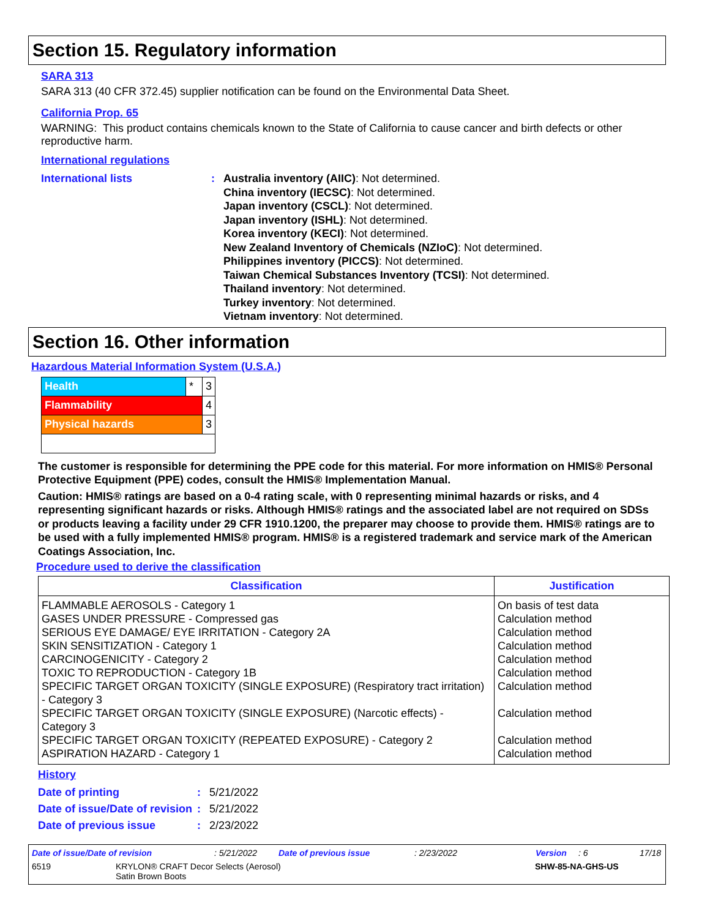Section 15. Regulatory information
SARA 313
SARA 313 (40 CFR 372.45) supplier notification can be found on the Environmental Data Sheet.
California Prop. 65
WARNING: This product contains chemicals known to the State of California to cause cancer and birth defects or other reproductive harm.
International regulations
International lists : Australia inventory (AIIC): Not determined.
China inventory (IECSC): Not determined.
Japan inventory (CSCL): Not determined.
Japan inventory (ISHL): Not determined.
Korea inventory (KECI): Not determined.
New Zealand Inventory of Chemicals (NZIoC): Not determined.
Philippines inventory (PICCS): Not determined.
Taiwan Chemical Substances Inventory (TCSI): Not determined.
Thailand inventory: Not determined.
Turkey inventory: Not determined.
Vietnam inventory: Not determined.
Section 16. Other information
Hazardous Material Information System (U.S.A.)
| Health | * | 3 |
| Flammability | | 4 |
| Physical hazards | | 3 |
The customer is responsible for determining the PPE code for this material. For more information on HMIS® Personal Protective Equipment (PPE) codes, consult the HMIS® Implementation Manual.
Caution: HMIS® ratings are based on a 0-4 rating scale, with 0 representing minimal hazards or risks, and 4 representing significant hazards or risks. Although HMIS® ratings and the associated label are not required on SDSs or products leaving a facility under 29 CFR 1910.1200, the preparer may choose to provide them. HMIS® ratings are to be used with a fully implemented HMIS® program. HMIS® is a registered trademark and service mark of the American Coatings Association, Inc.
Procedure used to derive the classification
| Classification | Justification |
| --- | --- |
| FLAMMABLE AEROSOLS - Category 1 GASES UNDER PRESSURE - Compressed gas SERIOUS EYE DAMAGE/ EYE IRRITATION - Category 2A SKIN SENSITIZATION - Category 1 CARCINOGENICITY - Category 2 TOXIC TO REPRODUCTION - Category 1B SPECIFIC TARGET ORGAN TOXICITY (SINGLE EXPOSURE) (Respiratory tract irritation) - Category 3 SPECIFIC TARGET ORGAN TOXICITY (SINGLE EXPOSURE) (Narcotic effects) - Category 3 SPECIFIC TARGET ORGAN TOXICITY (REPEATED EXPOSURE) - Category 2 ASPIRATION HAZARD - Category 1 | On basis of test data Calculation method Calculation method Calculation method Calculation method Calculation method Calculation method Calculation method Calculation method Calculation method |
History
Date of printing : 5/21/2022
Date of issue/Date of revision
: 5/21/2022
Date of previous issue : 2/23/2022
Date of issue/Date of revision: 5/21/2022 Date of previous issue: 2/23/2022 Version: 6 17/18
6519 KRYLON® CRAFT Decor Selects (Aerosol)
Satin Brown Boots SHW-85-NA-GHS-US